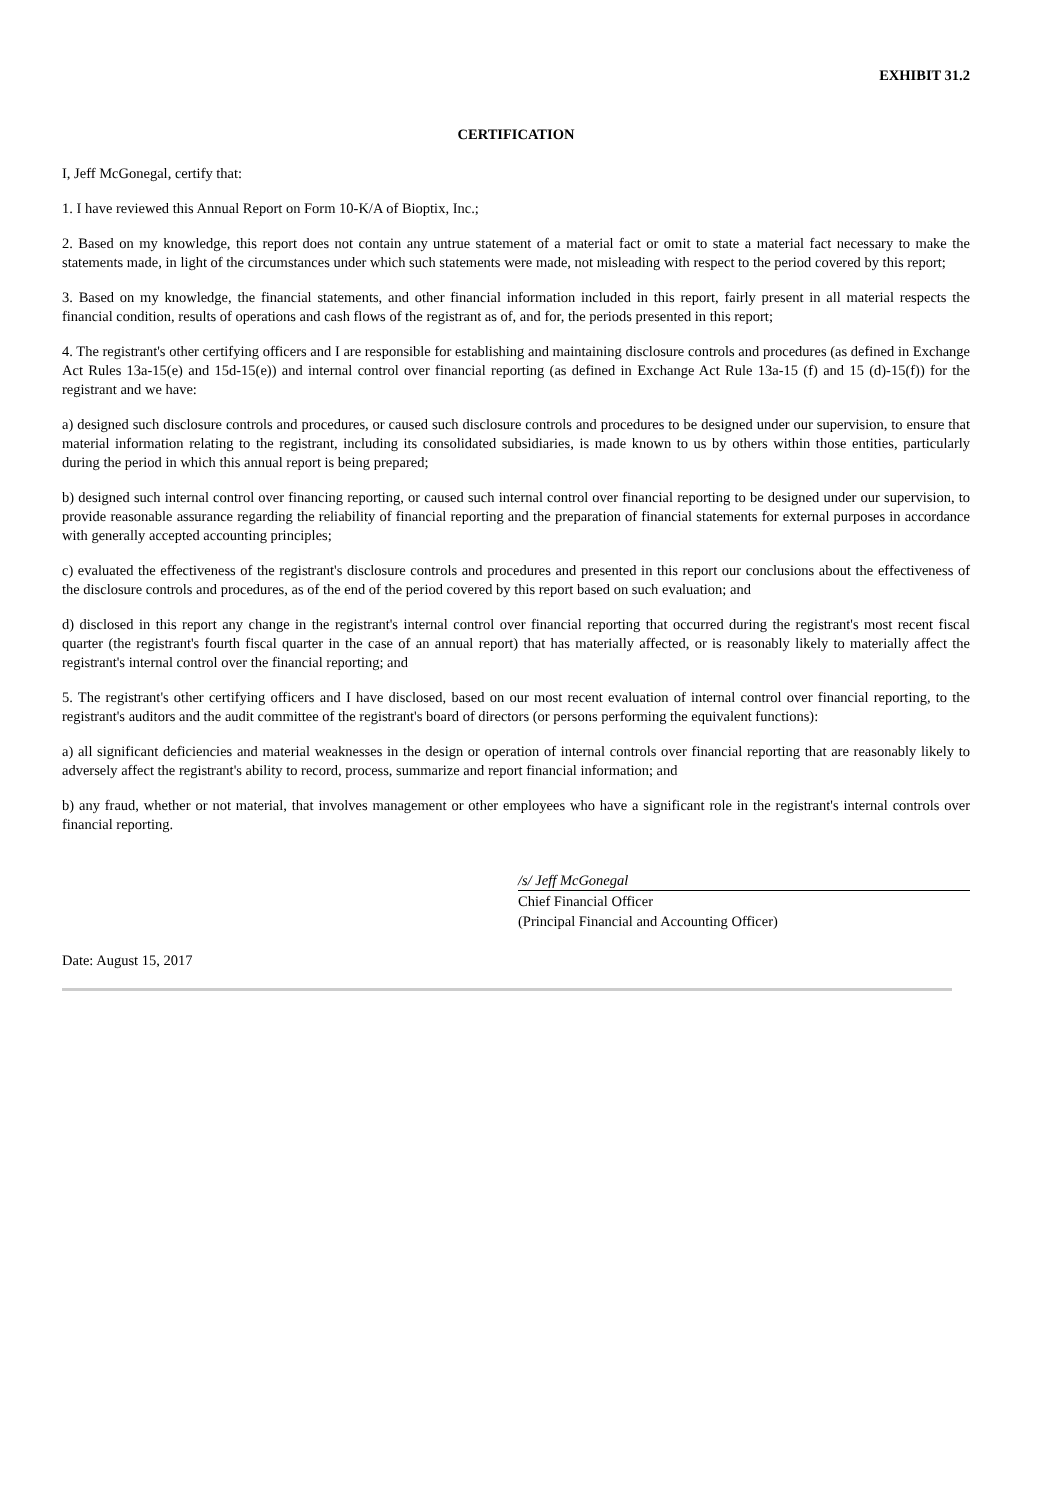EXHIBIT 31.2
CERTIFICATION
I, Jeff McGonegal, certify that:
1. I have reviewed this Annual Report on Form 10-K/A of Bioptix, Inc.;
2. Based on my knowledge, this report does not contain any untrue statement of a material fact or omit to state a material fact necessary to make the statements made, in light of the circumstances under which such statements were made, not misleading with respect to the period covered by this report;
3. Based on my knowledge, the financial statements, and other financial information included in this report, fairly present in all material respects the financial condition, results of operations and cash flows of the registrant as of, and for, the periods presented in this report;
4. The registrant's other certifying officers and I are responsible for establishing and maintaining disclosure controls and procedures (as defined in Exchange Act Rules 13a-15(e) and 15d-15(e)) and internal control over financial reporting (as defined in Exchange Act Rule 13a-15 (f) and 15 (d)-15(f)) for the registrant and we have:
a) designed such disclosure controls and procedures, or caused such disclosure controls and procedures to be designed under our supervision, to ensure that material information relating to the registrant, including its consolidated subsidiaries, is made known to us by others within those entities, particularly during the period in which this annual report is being prepared;
b) designed such internal control over financing reporting, or caused such internal control over financial reporting to be designed under our supervision, to provide reasonable assurance regarding the reliability of financial reporting and the preparation of financial statements for external purposes in accordance with generally accepted accounting principles;
c) evaluated the effectiveness of the registrant's disclosure controls and procedures and presented in this report our conclusions about the effectiveness of the disclosure controls and procedures, as of the end of the period covered by this report based on such evaluation; and
d) disclosed in this report any change in the registrant's internal control over financial reporting that occurred during the registrant's most recent fiscal quarter (the registrant's fourth fiscal quarter in the case of an annual report) that has materially affected, or is reasonably likely to materially affect the registrant's internal control over the financial reporting; and
5. The registrant's other certifying officers and I have disclosed, based on our most recent evaluation of internal control over financial reporting, to the registrant's auditors and the audit committee of the registrant's board of directors (or persons performing the equivalent functions):
a) all significant deficiencies and material weaknesses in the design or operation of internal controls over financial reporting that are reasonably likely to adversely affect the registrant's ability to record, process, summarize and report financial information; and
b) any fraud, whether or not material, that involves management or other employees who have a significant role in the registrant's internal controls over financial reporting.
/s/ Jeff McGonegal
Chief Financial Officer
(Principal Financial and Accounting Officer)
Date: August 15, 2017